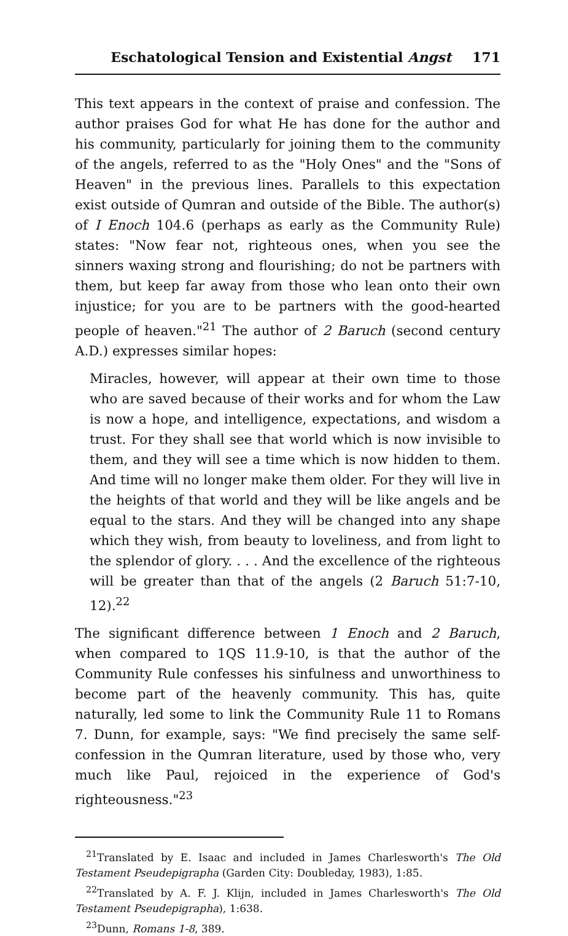Eschatological Tension and Existential Angst 171
This text appears in the context of praise and confession. The author praises God for what He has done for the author and his community, particularly for joining them to the community of the angels, referred to as the "Holy Ones" and the "Sons of Heaven" in the previous lines. Parallels to this expectation exist outside of Qumran and outside of the Bible. The author(s) of I Enoch 104.6 (perhaps as early as the Community Rule) states: "Now fear not, righteous ones, when you see the sinners waxing strong and flourishing; do not be partners with them, but keep far away from those who lean onto their own injustice; for you are to be partners with the good-hearted people of heaven."<sup>21</sup> The author of 2 Baruch (second century A.D.) expresses similar hopes:
Miracles, however, will appear at their own time to those who are saved because of their works and for whom the Law is now a hope, and intelligence, expectations, and wisdom a trust. For they shall see that world which is now invisible to them, and they will see a time which is now hidden to them. And time will no longer make them older. For they will live in the heights of that world and they will be like angels and be equal to the stars. And they will be changed into any shape which they wish, from beauty to loveliness, and from light to the splendor of glory. . . . And the excellence of the righteous will be greater than that of the angels (2 Baruch 51:7-10, 12).<sup>22</sup>
The significant difference between 1 Enoch and 2 Baruch, when compared to 1QS 11.9-10, is that the author of the Community Rule confesses his sinfulness and unworthiness to become part of the heavenly community. This has, quite naturally, led some to link the Community Rule 11 to Romans 7. Dunn, for example, says: "We find precisely the same self-confession in the Qumran literature, used by those who, very much like Paul, rejoiced in the experience of God's righteousness."<sup>23</sup>
<sup>21</sup> Translated by E. Isaac and included in James Charlesworth's The Old Testament Pseudepigrapha (Garden City: Doubleday, 1983), 1:85.
<sup>22</sup> Translated by A. F. J. Klijn, included in James Charlesworth's The Old Testament Pseudepigrapha), 1:638.
<sup>23</sup> Dunn, Romans 1-8, 389.